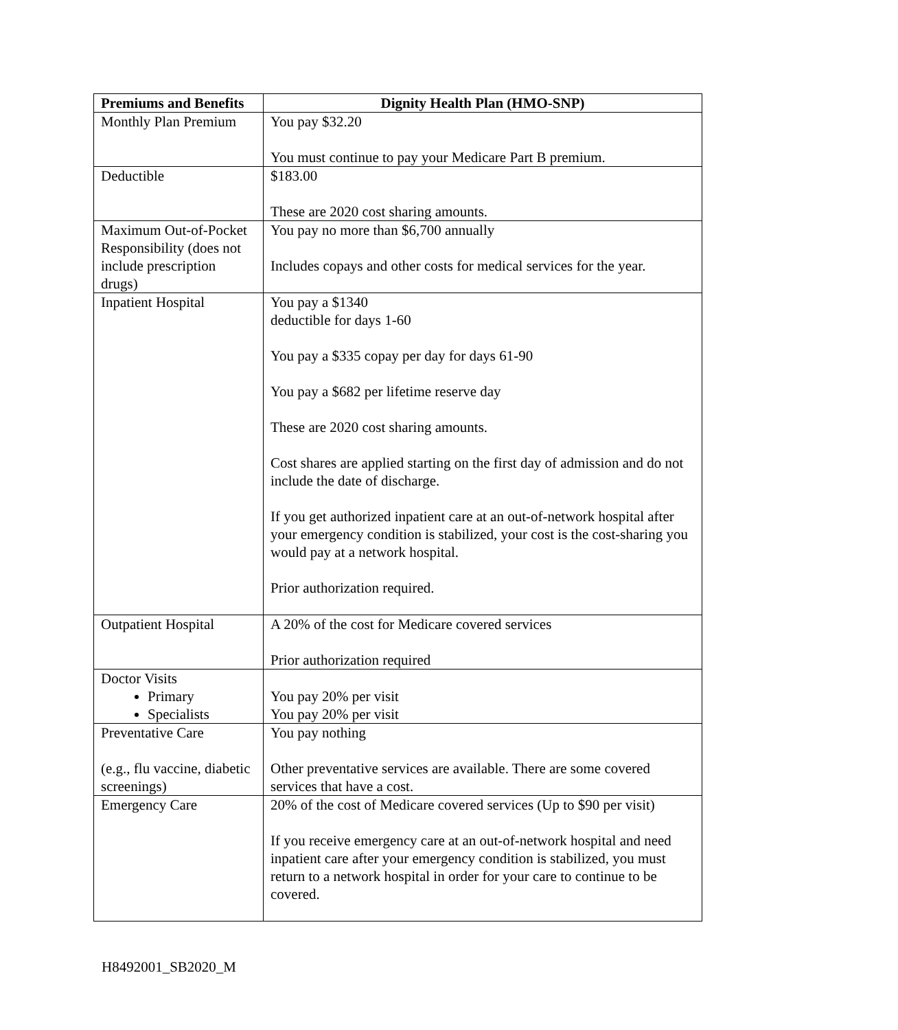| Premiums and Benefits | Dignity Health Plan (HMO-SNP) |
| --- | --- |
| Monthly Plan Premium | You pay $32.20 You must continue to pay your Medicare Part B premium. |
| Deductible | $183.00 These are 2020 cost sharing amounts. |
| Maximum Out-of-Pocket Responsibility (does not include prescription drugs) | You pay no more than $6,700 annually Includes copays and other costs for medical services for the year. |
| Inpatient Hospital | You pay a $1340 deductible for days 1-60 You pay a $335 copay per day for days 61-90 You pay a $682 per lifetime reserve day These are 2020 cost sharing amounts. Cost shares are applied starting on the first day of admission and do not include the date of discharge. If you get authorized inpatient care at an out-of-network hospital after your emergency condition is stabilized, your cost is the cost-sharing you would pay at a network hospital. Prior authorization required. |
| Outpatient Hospital | A 20% of the cost for Medicare covered services Prior authorization required |
| Doctor Visits Primary Specialists | You pay 20% per visit You pay 20% per visit |
| Preventative Care (e.g., flu vaccine, diabetic screenings) | You pay nothing Other preventative services are available. There are some covered services that have a cost. |
| Emergency Care | 20% of the cost of Medicare covered services (Up to $90 per visit) If you receive emergency care at an out-of-network hospital and need inpatient care after your emergency condition is stabilized, you must return to a network hospital in order for your care to continue to be covered. |
H8492001_SB2020_M